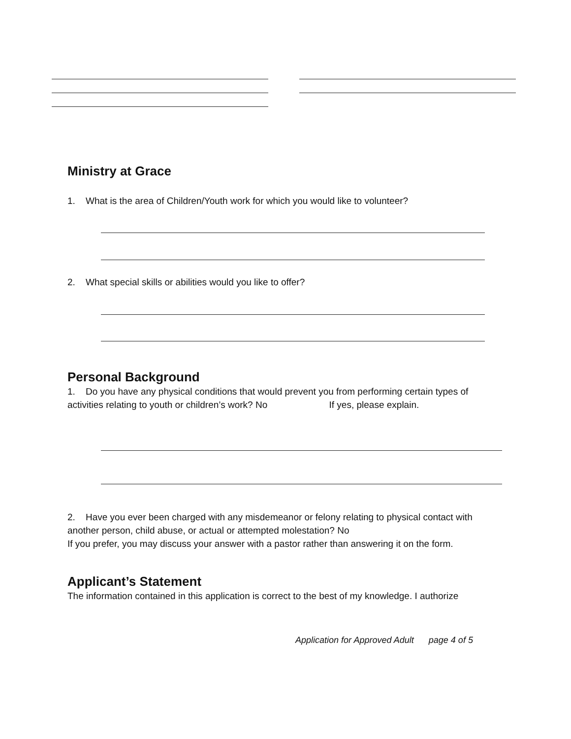Ministry at Grace
1. What is the area of Children/Youth work for which you would like to volunteer?
2. What special skills or abilities would you like to offer?
Personal Background
1. Do you have any physical conditions that would prevent you from performing certain types of activities relating to youth or children’s work? No If yes, please explain.
2. Have you ever been charged with any misdemeanor or felony relating to physical contact with another person, child abuse, or actual or attempted molestation? No
If you prefer, you may discuss your answer with a pastor rather than answering it on the form.
Applicant’s Statement
The information contained in this application is correct to the best of my knowledge. I authorize
Application for Approved Adult page 4 of 5